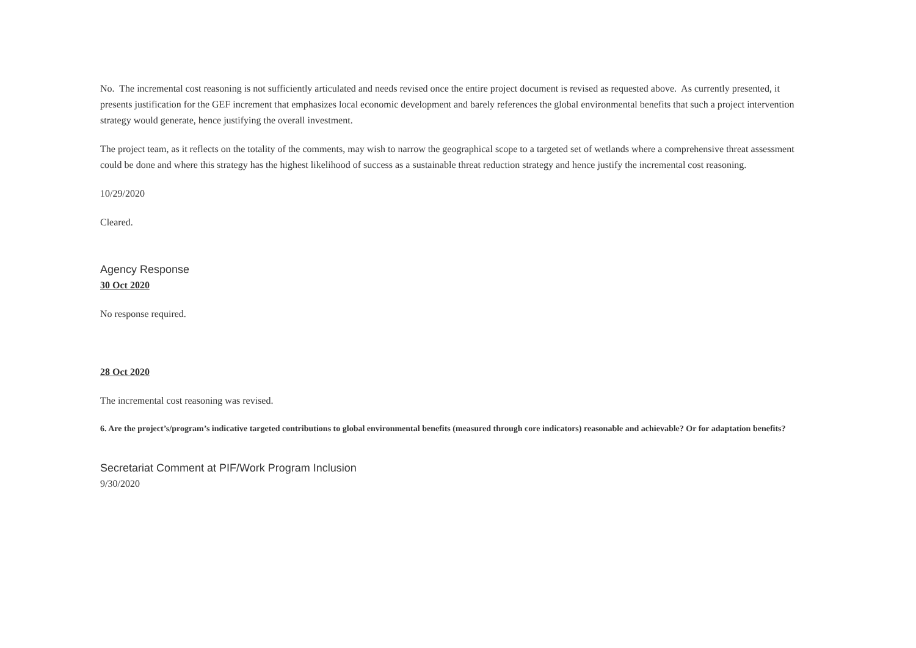No. The incremental cost reasoning is not sufficiently articulated and needs revised once the entire project document is revised as requested above. As currently presented, it presents justification for the GEF increment that emphasizes local economic development and barely references the global environmental benefits that such a project intervention strategy would generate, hence justifying the overall investment.
The project team, as it reflects on the totality of the comments, may wish to narrow the geographical scope to a targeted set of wetlands where a comprehensive threat assessment could be done and where this strategy has the highest likelihood of success as a sustainable threat reduction strategy and hence justify the incremental cost reasoning.
10/29/2020
Cleared.
Agency Response
30 Oct 2020
No response required.
28 Oct 2020
The incremental cost reasoning was revised.
6. Are the project’s/program’s indicative targeted contributions to global environmental benefits (measured through core indicators) reasonable and achievable? Or for adaptation benefits?
Secretariat Comment at PIF/Work Program Inclusion
9/30/2020